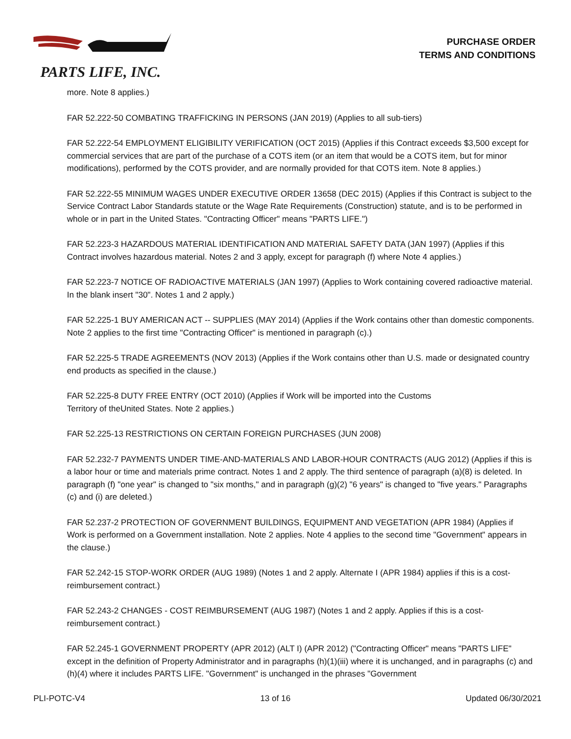PARTS LIFE, INC.
PURCHASE ORDER
TERMS AND CONDITIONS
more. Note 8 applies.)
FAR 52.222-50 COMBATING TRAFFICKING IN PERSONS (JAN 2019) (Applies to all sub-tiers)
FAR 52.222-54 EMPLOYMENT ELIGIBILITY VERIFICATION (OCT 2015) (Applies if this Contract exceeds $3,500 except for commercial services that are part of the purchase of a COTS item (or an item that would be a COTS item, but for minor modifications), performed by the COTS provider, and are normally provided for that COTS item. Note 8 applies.)
FAR 52.222-55 MINIMUM WAGES UNDER EXECUTIVE ORDER 13658 (DEC 2015) (Applies if this Contract is subject to the Service Contract Labor Standards statute or the Wage Rate Requirements (Construction) statute, and is to be performed in whole or in part in the United States. "Contracting Officer" means "PARTS LIFE.")
FAR 52.223-3 HAZARDOUS MATERIAL IDENTIFICATION AND MATERIAL SAFETY DATA (JAN 1997) (Applies if this Contract involves hazardous material. Notes 2 and 3 apply, except for paragraph (f) where Note 4 applies.)
FAR 52.223-7 NOTICE OF RADIOACTIVE MATERIALS (JAN 1997) (Applies to Work containing covered radioactive material. In the blank insert "30". Notes 1 and 2 apply.)
FAR 52.225-1 BUY AMERICAN ACT -- SUPPLIES (MAY 2014) (Applies if the Work contains other than domestic components. Note 2 applies to the first time "Contracting Officer" is mentioned in paragraph (c).)
FAR 52.225-5 TRADE AGREEMENTS (NOV 2013) (Applies if the Work contains other than U.S. made or designated country end products as specified in the clause.)
FAR 52.225-8 DUTY FREE ENTRY (OCT 2010) (Applies if Work will be imported into the Customs
Territory of theUnited States. Note 2 applies.)
FAR 52.225-13 RESTRICTIONS ON CERTAIN FOREIGN PURCHASES (JUN 2008)
FAR 52.232-7 PAYMENTS UNDER TIME-AND-MATERIALS AND LABOR-HOUR CONTRACTS (AUG 2012) (Applies if this is a labor hour or time and materials prime contract. Notes 1 and 2 apply. The third sentence of paragraph (a)(8) is deleted. In paragraph (f) "one year" is changed to "six months," and in paragraph (g)(2) "6 years" is changed to "five years." Paragraphs (c) and (i) are deleted.)
FAR 52.237-2 PROTECTION OF GOVERNMENT BUILDINGS, EQUIPMENT AND VEGETATION (APR 1984) (Applies if Work is performed on a Government installation. Note 2 applies. Note 4 applies to the second time "Government" appears in the clause.)
FAR 52.242-15 STOP-WORK ORDER (AUG 1989) (Notes 1 and 2 apply. Alternate I (APR 1984) applies if this is a cost-reimbursement contract.)
FAR 52.243-2 CHANGES - COST REIMBURSEMENT (AUG 1987) (Notes 1 and 2 apply. Applies if this is a cost-reimbursement contract.)
FAR 52.245-1 GOVERNMENT PROPERTY (APR 2012) (ALT I) (APR 2012) ("Contracting Officer" means "PARTS LIFE" except in the definition of Property Administrator and in paragraphs (h)(1)(iii) where it is unchanged, and in paragraphs (c) and (h)(4) where it includes PARTS LIFE. "Government" is unchanged in the phrases "Government
PLI-POTC-V4 13 of 16 Updated 06/30/2021